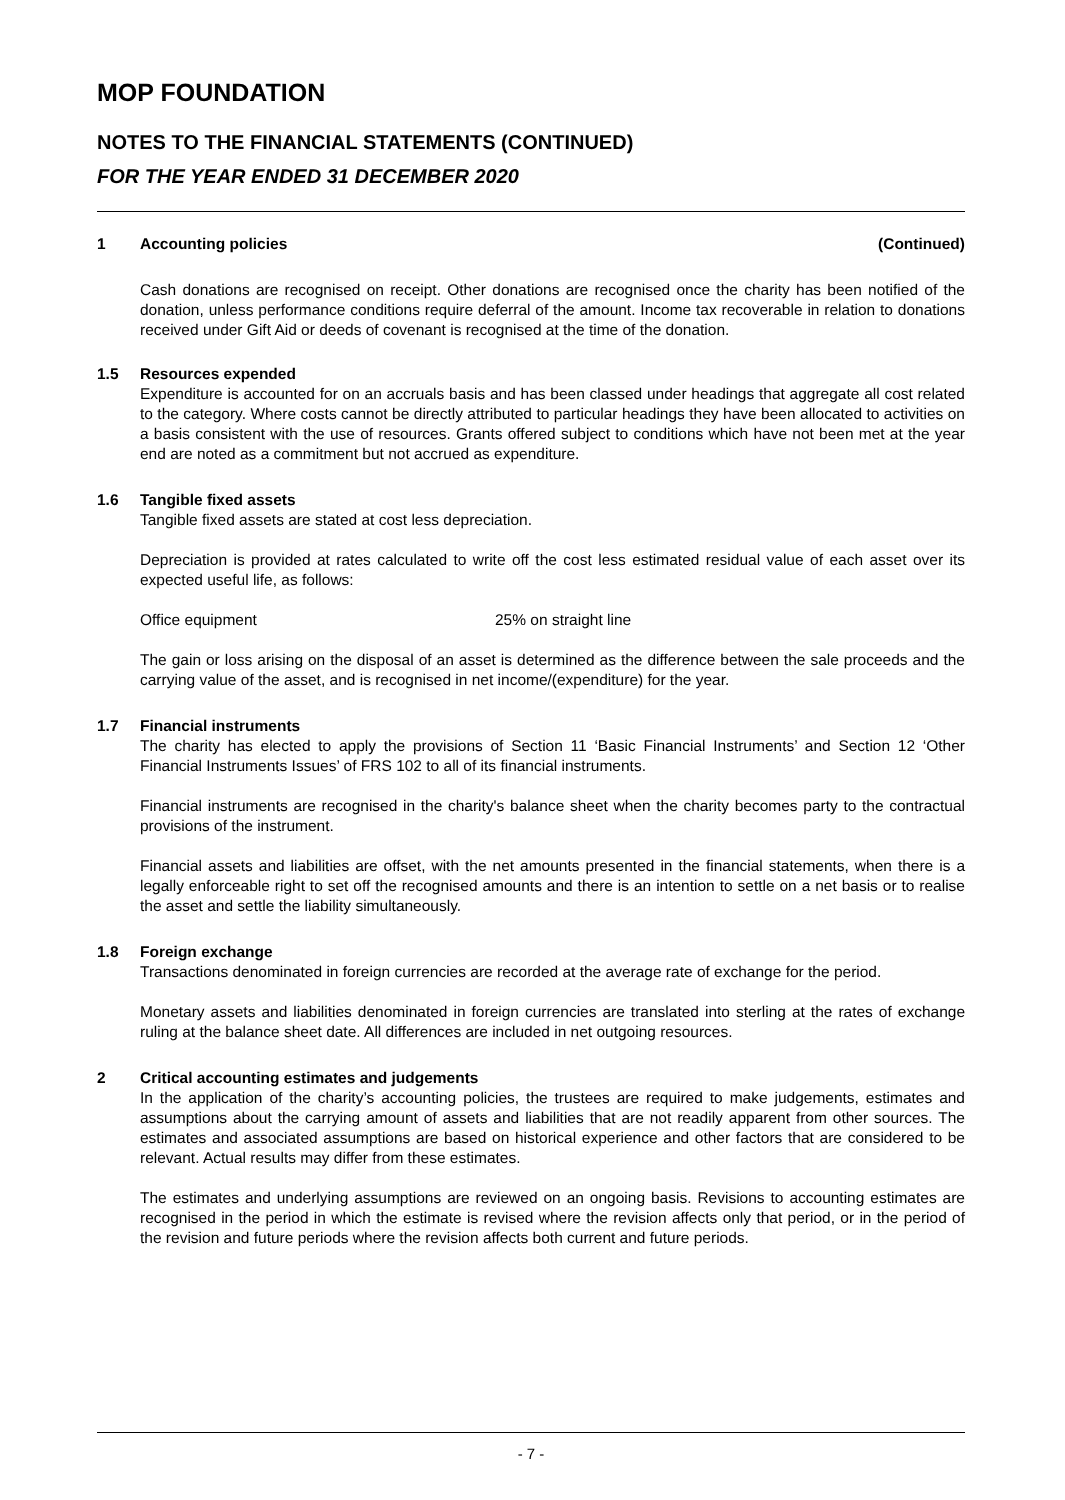MOP FOUNDATION
NOTES TO THE FINANCIAL STATEMENTS (CONTINUED)
FOR THE YEAR ENDED 31 DECEMBER 2020
1 Accounting policies (Continued)
Cash donations are recognised on receipt. Other donations are recognised once the charity has been notified of the donation, unless performance conditions require deferral of the amount. Income tax recoverable in relation to donations received under Gift Aid or deeds of covenant is recognised at the time of the donation.
1.5 Resources expended
Expenditure is accounted for on an accruals basis and has been classed under headings that aggregate all cost related to the category. Where costs cannot be directly attributed to particular headings they have been allocated to activities on a basis consistent with the use of resources. Grants offered subject to conditions which have not been met at the year end are noted as a commitment but not accrued as expenditure.
1.6 Tangible fixed assets
Tangible fixed assets are stated at cost less depreciation.
Depreciation is provided at rates calculated to write off the cost less estimated residual value of each asset over its expected useful life, as follows:
Office equipment 25% on straight line
The gain or loss arising on the disposal of an asset is determined as the difference between the sale proceeds and the carrying value of the asset, and is recognised in net income/(expenditure) for the year.
1.7 Financial instruments
The charity has elected to apply the provisions of Section 11 ‘Basic Financial Instruments’ and Section 12 ‘Other Financial Instruments Issues’ of FRS 102 to all of its financial instruments.
Financial instruments are recognised in the charity's balance sheet when the charity becomes party to the contractual provisions of the instrument.
Financial assets and liabilities are offset, with the net amounts presented in the financial statements, when there is a legally enforceable right to set off the recognised amounts and there is an intention to settle on a net basis or to realise the asset and settle the liability simultaneously.
1.8 Foreign exchange
Transactions denominated in foreign currencies are recorded at the average rate of exchange for the period.
Monetary assets and liabilities denominated in foreign currencies are translated into sterling at the rates of exchange ruling at the balance sheet date. All differences are included in net outgoing resources.
2 Critical accounting estimates and judgements
In the application of the charity’s accounting policies, the trustees are required to make judgements, estimates and assumptions about the carrying amount of assets and liabilities that are not readily apparent from other sources. The estimates and associated assumptions are based on historical experience and other factors that are considered to be relevant. Actual results may differ from these estimates.
The estimates and underlying assumptions are reviewed on an ongoing basis. Revisions to accounting estimates are recognised in the period in which the estimate is revised where the revision affects only that period, or in the period of the revision and future periods where the revision affects both current and future periods.
- 7 -